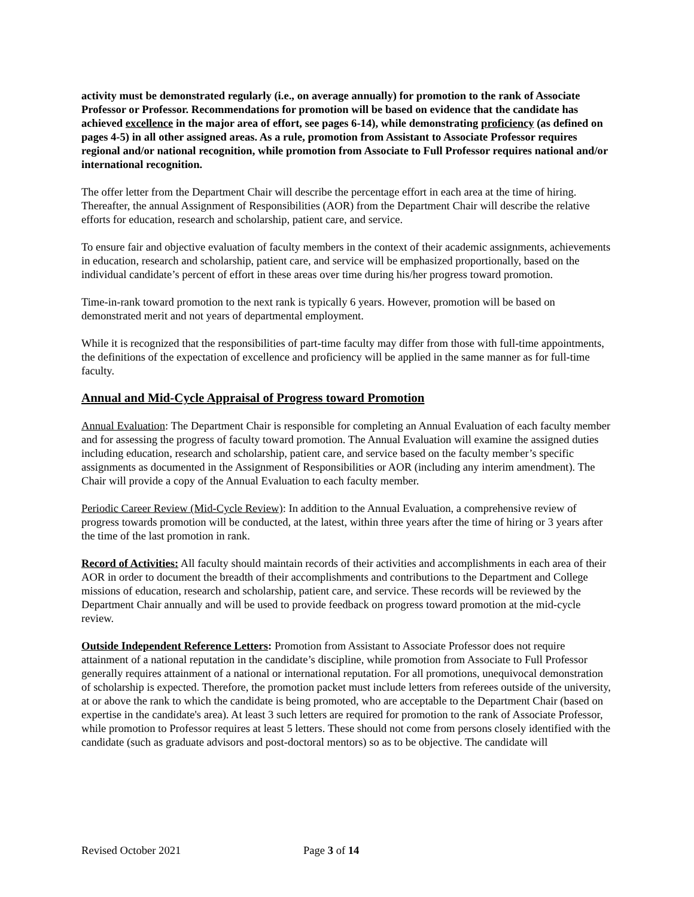activity must be demonstrated regularly (i.e., on average annually) for promotion to the rank of Associate Professor or Professor. Recommendations for promotion will be based on evidence that the candidate has achieved excellence in the major area of effort, see pages 6-14), while demonstrating proficiency (as defined on pages 4-5) in all other assigned areas. As a rule, promotion from Assistant to Associate Professor requires regional and/or national recognition, while promotion from Associate to Full Professor requires national and/or international recognition.
The offer letter from the Department Chair will describe the percentage effort in each area at the time of hiring. Thereafter, the annual Assignment of Responsibilities (AOR) from the Department Chair will describe the relative efforts for education, research and scholarship, patient care, and service.
To ensure fair and objective evaluation of faculty members in the context of their academic assignments, achievements in education, research and scholarship, patient care, and service will be emphasized proportionally, based on the individual candidate’s percent of effort in these areas over time during his/her progress toward promotion.
Time-in-rank toward promotion to the next rank is typically 6 years. However, promotion will be based on demonstrated merit and not years of departmental employment.
While it is recognized that the responsibilities of part-time faculty may differ from those with full-time appointments, the definitions of the expectation of excellence and proficiency will be applied in the same manner as for full-time faculty.
Annual and Mid-Cycle Appraisal of Progress toward Promotion
Annual Evaluation: The Department Chair is responsible for completing an Annual Evaluation of each faculty member and for assessing the progress of faculty toward promotion. The Annual Evaluation will examine the assigned duties including education, research and scholarship, patient care, and service based on the faculty member’s specific assignments as documented in the Assignment of Responsibilities or AOR (including any interim amendment). The Chair will provide a copy of the Annual Evaluation to each faculty member.
Periodic Career Review (Mid-Cycle Review): In addition to the Annual Evaluation, a comprehensive review of progress towards promotion will be conducted, at the latest, within three years after the time of hiring or 3 years after the time of the last promotion in rank.
Record of Activities: All faculty should maintain records of their activities and accomplishments in each area of their AOR in order to document the breadth of their accomplishments and contributions to the Department and College missions of education, research and scholarship, patient care, and service. These records will be reviewed by the Department Chair annually and will be used to provide feedback on progress toward promotion at the mid-cycle review.
Outside Independent Reference Letters: Promotion from Assistant to Associate Professor does not require attainment of a national reputation in the candidate’s discipline, while promotion from Associate to Full Professor generally requires attainment of a national or international reputation. For all promotions, unequivocal demonstration of scholarship is expected. Therefore, the promotion packet must include letters from referees outside of the university, at or above the rank to which the candidate is being promoted, who are acceptable to the Department Chair (based on expertise in the candidate's area). At least 3 such letters are required for promotion to the rank of Associate Professor, while promotion to Professor requires at least 5 letters. These should not come from persons closely identified with the candidate (such as graduate advisors and post-doctoral mentors) so as to be objective. The candidate will
Revised October 2021 Page 3 of 14